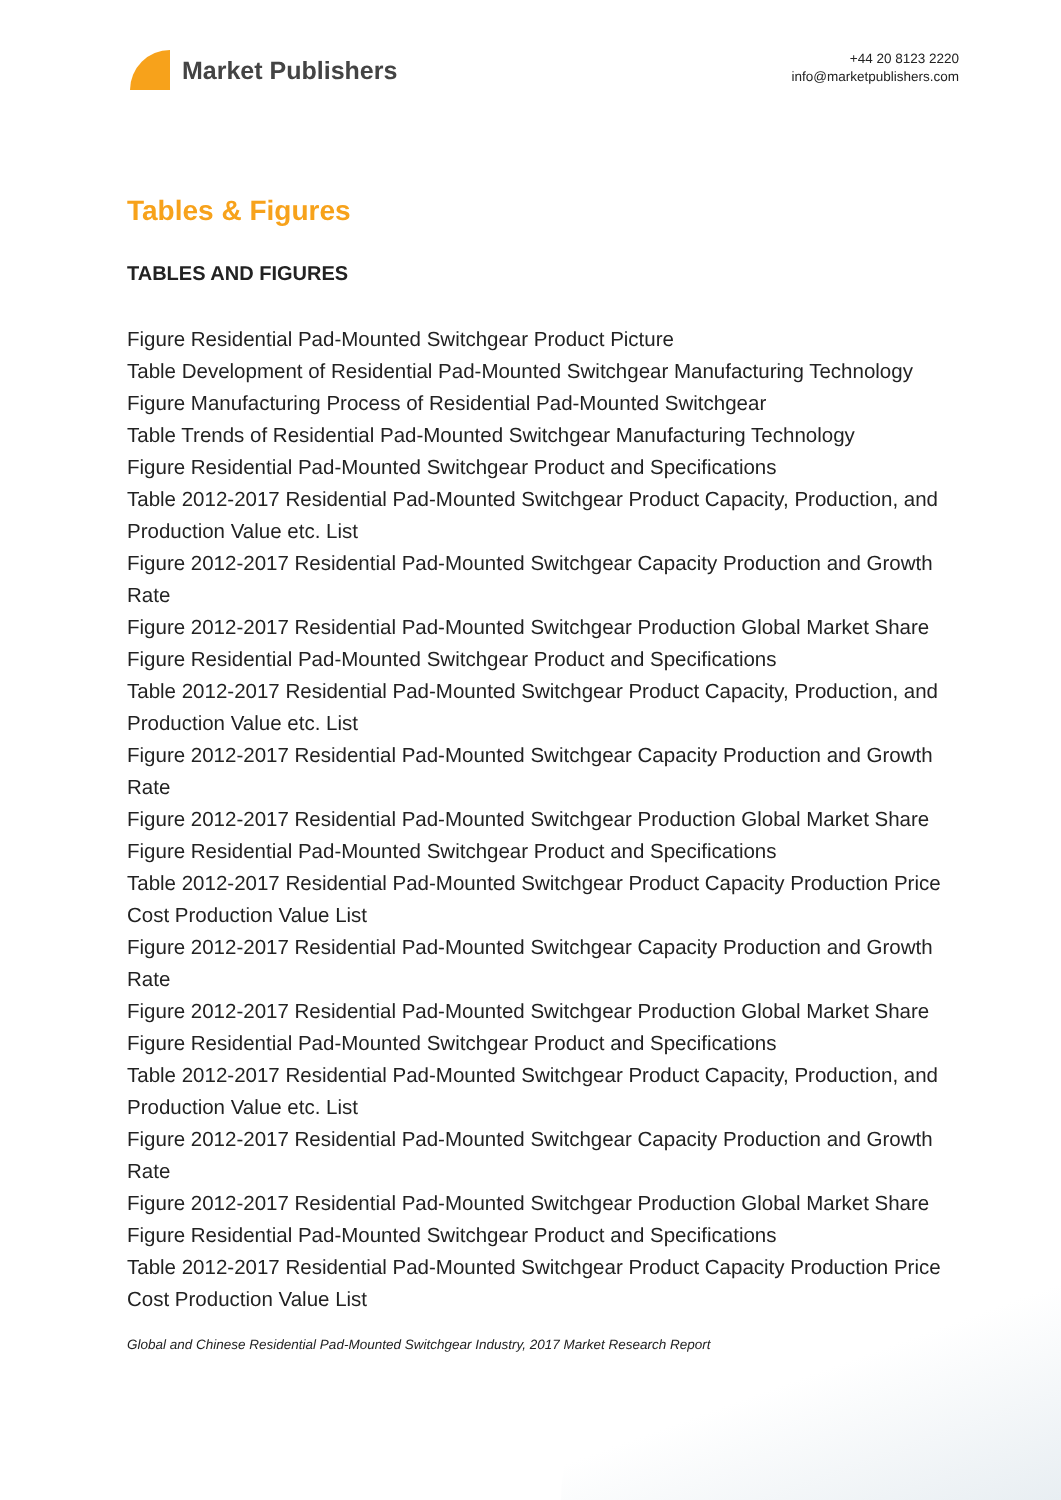Market Publishers
+44 20 8123 2220
info@marketpublishers.com
Tables & Figures
TABLES AND FIGURES
Figure Residential Pad-Mounted Switchgear Product Picture
Table Development of Residential Pad-Mounted Switchgear Manufacturing Technology
Figure Manufacturing Process of Residential Pad-Mounted Switchgear
Table Trends of Residential Pad-Mounted Switchgear Manufacturing Technology
Figure Residential Pad-Mounted Switchgear Product and Specifications
Table 2012-2017 Residential Pad-Mounted Switchgear Product Capacity, Production, and Production Value etc. List
Figure 2012-2017 Residential Pad-Mounted Switchgear Capacity Production and Growth Rate
Figure 2012-2017 Residential Pad-Mounted Switchgear Production Global Market Share
Figure Residential Pad-Mounted Switchgear Product and Specifications
Table 2012-2017 Residential Pad-Mounted Switchgear Product Capacity, Production, and Production Value etc. List
Figure 2012-2017 Residential Pad-Mounted Switchgear Capacity Production and Growth Rate
Figure 2012-2017 Residential Pad-Mounted Switchgear Production Global Market Share
Figure Residential Pad-Mounted Switchgear Product and Specifications
Table 2012-2017 Residential Pad-Mounted Switchgear Product Capacity Production Price Cost Production Value List
Figure 2012-2017 Residential Pad-Mounted Switchgear Capacity Production and Growth Rate
Figure 2012-2017 Residential Pad-Mounted Switchgear Production Global Market Share
Figure Residential Pad-Mounted Switchgear Product and Specifications
Table 2012-2017 Residential Pad-Mounted Switchgear Product Capacity, Production, and Production Value etc. List
Figure 2012-2017 Residential Pad-Mounted Switchgear Capacity Production and Growth Rate
Figure 2012-2017 Residential Pad-Mounted Switchgear Production Global Market Share
Figure Residential Pad-Mounted Switchgear Product and Specifications
Table 2012-2017 Residential Pad-Mounted Switchgear Product Capacity Production Price Cost Production Value List
Global and Chinese Residential Pad-Mounted Switchgear Industry, 2017 Market Research Report